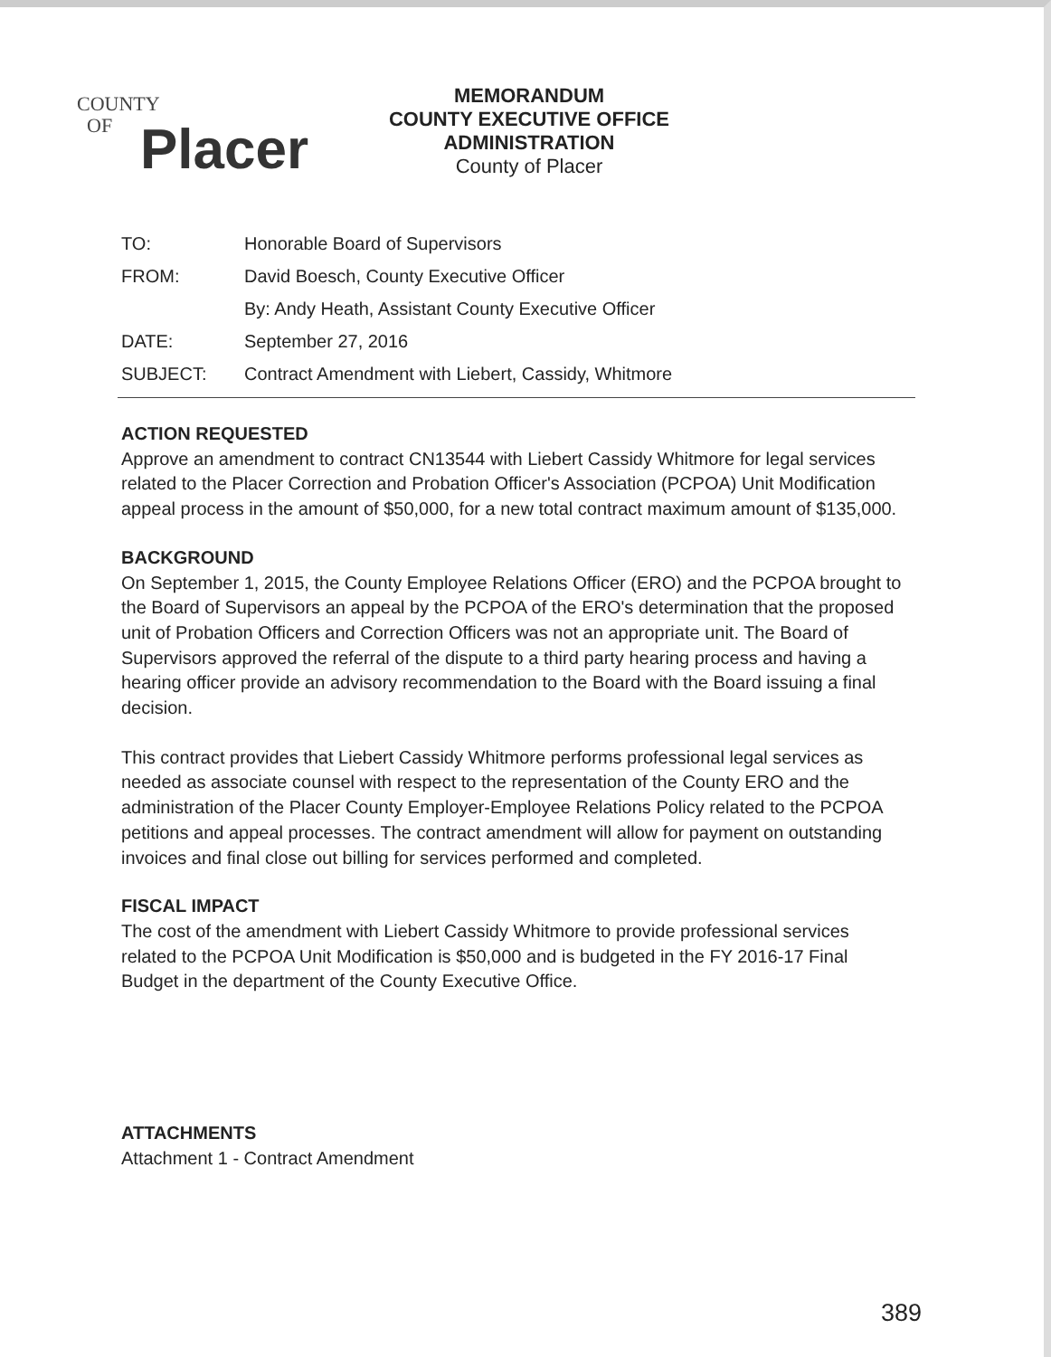COUNTY
OF
Placer
MEMORANDUM
COUNTY EXECUTIVE OFFICE
ADMINISTRATION
County of Placer
| TO: | Honorable Board of Supervisors |
| FROM: | David Boesch, County Executive Officer |
| | By: Andy Heath, Assistant County Executive Officer |
| DATE: | September 27, 2016 |
| SUBJECT: | Contract Amendment with Liebert, Cassidy, Whitmore |
ACTION REQUESTED
Approve an amendment to contract CN13544 with Liebert Cassidy Whitmore for legal services related to the Placer Correction and Probation Officer's Association (PCPOA) Unit Modification appeal process in the amount of $50,000, for a new total contract maximum amount of $135,000.
BACKGROUND
On September 1, 2015, the County Employee Relations Officer (ERO) and the PCPOA brought to the Board of Supervisors an appeal by the PCPOA of the ERO's determination that the proposed unit of Probation Officers and Correction Officers was not an appropriate unit. The Board of Supervisors approved the referral of the dispute to a third party hearing process and having a hearing officer provide an advisory recommendation to the Board with the Board issuing a final decision.
This contract provides that Liebert Cassidy Whitmore performs professional legal services as needed as associate counsel with respect to the representation of the County ERO and the administration of the Placer County Employer-Employee Relations Policy related to the PCPOA petitions and appeal processes. The contract amendment will allow for payment on outstanding invoices and final close out billing for services performed and completed.
FISCAL IMPACT
The cost of the amendment with Liebert Cassidy Whitmore to provide professional services related to the PCPOA Unit Modification is $50,000 and is budgeted in the FY 2016-17 Final Budget in the department of the County Executive Office.
ATTACHMENTS
Attachment 1 - Contract Amendment
389